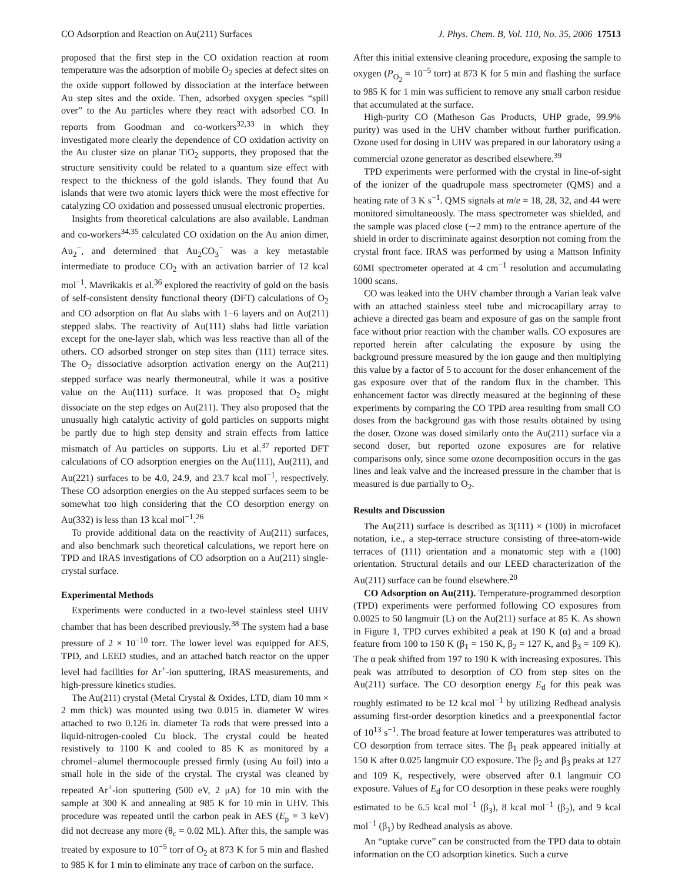CO Adsorption and Reaction on Au(211) Surfaces J. Phys. Chem. B, Vol. 110, No. 35, 2006 17513
proposed that the first step in the CO oxidation reaction at room temperature was the adsorption of mobile O<sub>2</sub> species at defect sites on the oxide support followed by dissociation at the interface between Au step sites and the oxide. Then, adsorbed oxygen species “spill over” to the Au particles where they react with adsorbed CO. In reports from Goodman and co-workers<sup>32,33</sup> in which they investigated more clearly the dependence of CO oxidation activity on the Au cluster size on planar TiO<sub>2</sub> supports, they proposed that the structure sensitivity could be related to a quantum size effect with respect to the thickness of the gold islands. They found that Au islands that were two atomic layers thick were the most effective for catalyzing CO oxidation and possessed unusual electronic properties.
Insights from theoretical calculations are also available. Landman and co-workers<sup>34,35</sup> calculated CO oxidation on the Au anion dimer, Au<sub>2</sub><sup>−</sup>, and determined that Au<sub>2</sub>CO<sub>3</sub><sup>−</sup> was a key metastable intermediate to produce CO<sub>2</sub> with an activation barrier of 12 kcal mol<sup>−1</sup>. Mavrikakis et al.<sup>36</sup> explored the reactivity of gold on the basis of self-consistent density functional theory (DFT) calculations of O<sub>2</sub> and CO adsorption on flat Au slabs with 1−6 layers and on Au(211) stepped slabs. The reactivity of Au(111) slabs had little variation except for the one-layer slab, which was less reactive than all of the others. CO adsorbed stronger on step sites than (111) terrace sites. The O<sub>2</sub> dissociative adsorption activation energy on the Au(211) stepped surface was nearly thermoneutral, while it was a positive value on the Au(111) surface. It was proposed that O<sub>2</sub> might dissociate on the step edges on Au(211). They also proposed that the unusually high catalytic activity of gold particles on supports might be partly due to high step density and strain effects from lattice mismatch of Au particles on supports. Liu et al.<sup>37</sup> reported DFT calculations of CO adsorption energies on the Au(111), Au(211), and Au(221) surfaces to be 4.0, 24.9, and 23.7 kcal mol<sup>−1</sup>, respectively. These CO adsorption energies on the Au stepped surfaces seem to be somewhat too high considering that the CO desorption energy on Au(332) is less than 13 kcal mol<sup>−1</sup>.<sup>26</sup>
To provide additional data on the reactivity of Au(211) surfaces, and also benchmark such theoretical calculations, we report here on TPD and IRAS investigations of CO adsorption on a Au(211) single-crystal surface.
Experimental Methods
Experiments were conducted in a two-level stainless steel UHV chamber that has been described previously.<sup>38</sup> The system had a base pressure of 2 × 10<sup>−10</sup> torr. The lower level was equipped for AES, TPD, and LEED studies, and an attached batch reactor on the upper level had facilities for Ar<sup>+</sup>-ion sputtering, IRAS measurements, and high-pressure kinetics studies.
The Au(211) crystal (Metal Crystal & Oxides, LTD, diam 10 mm × 2 mm thick) was mounted using two 0.015 in. diameter W wires attached to two 0.126 in. diameter Ta rods that were pressed into a liquid-nitrogen-cooled Cu block. The crystal could be heated resistively to 1100 K and cooled to 85 K as monitored by a chromel−alumel thermocouple pressed firmly (using Au foil) into a small hole in the side of the crystal. The crystal was cleaned by repeated Ar<sup>+</sup>-ion sputtering (500 eV, 2 μA) for 10 min with the sample at 300 K and annealing at 985 K for 10 min in UHV. This procedure was repeated until the carbon peak in AES (E<sub>p</sub> = 3 keV) did not decrease any more (θ<sub>c</sub> = 0.02 ML). After this, the sample was treated by exposure to 10<sup>−5</sup> torr of O<sub>2</sub> at 873 K for 5 min and flashed to 985 K for 1 min to eliminate any trace of carbon on the surface.
After this initial extensive cleaning procedure, exposing the sample to oxygen (P<sub>O<sub>2</sub></sub> = 10<sup>−5</sup> torr) at 873 K for 5 min and flashing the surface to 985 K for 1 min was sufficient to remove any small carbon residue that accumulated at the surface.
High-purity CO (Matheson Gas Products, UHP grade, 99.9% purity) was used in the UHV chamber without further purification. Ozone used for dosing in UHV was prepared in our laboratory using a commercial ozone generator as described elsewhere.<sup>39</sup>
TPD experiments were performed with the crystal in line-of-sight of the ionizer of the quadrupole mass spectrometer (QMS) and a heating rate of 3 K s<sup>−1</sup>. QMS signals at m/e = 18, 28, 32, and 44 were monitored simultaneously. The mass spectrometer was shielded, and the sample was placed close (∼2 mm) to the entrance aperture of the shield in order to discriminate against desorption not coming from the crystal front face. IRAS was performed by using a Mattson Infinity 60MI spectrometer operated at 4 cm<sup>−1</sup> resolution and accumulating 1000 scans.
CO was leaked into the UHV chamber through a Varian leak valve with an attached stainless steel tube and microcapillary array to achieve a directed gas beam and exposure of gas on the sample front face without prior reaction with the chamber walls. CO exposures are reported herein after calculating the exposure by using the background pressure measured by the ion gauge and then multiplying this value by a factor of 5 to account for the doser enhancement of the gas exposure over that of the random flux in the chamber. This enhancement factor was directly measured at the beginning of these experiments by comparing the CO TPD area resulting from small CO doses from the background gas with those results obtained by using the doser. Ozone was dosed similarly onto the Au(211) surface via a second doser, but reported ozone exposures are for relative comparisons only, since some ozone decomposition occurs in the gas lines and leak valve and the increased pressure in the chamber that is measured is due partially to O<sub>2</sub>.
Results and Discussion
The Au(211) surface is described as 3(111) × (100) in microfacet notation, i.e., a step-terrace structure consisting of three-atom-wide terraces of (111) orientation and a monatomic step with a (100) orientation. Structural details and our LEED characterization of the Au(211) surface can be found elsewhere.<sup>20</sup>
CO Adsorption on Au(211). Temperature-programmed desorption (TPD) experiments were performed following CO exposures from 0.0025 to 50 langmuir (L) on the Au(211) surface at 85 K. As shown in Figure 1, TPD curves exhibited a peak at 190 K (α) and a broad feature from 100 to 150 K (β<sub>1</sub> = 150 K, β<sub>2</sub> = 127 K, and β<sub>3</sub> = 109 K). The α peak shifted from 197 to 190 K with increasing exposures. This peak was attributed to desorption of CO from step sites on the Au(211) surface. The CO desorption energy E<sub>d</sub> for this peak was roughly estimated to be 12 kcal mol<sup>−1</sup> by utilizing Redhead analysis assuming first-order desorption kinetics and a preexponential factor of 10<sup>13</sup> s<sup>−1</sup>. The broad feature at lower temperatures was attributed to CO desorption from terrace sites. The β<sub>1</sub> peak appeared initially at 150 K after 0.025 langmuir CO exposure. The β<sub>2</sub> and β<sub>3</sub> peaks at 127 and 109 K, respectively, were observed after 0.1 langmuir CO exposure. Values of E<sub>d</sub> for CO desorption in these peaks were roughly estimated to be 6.5 kcal mol<sup>−1</sup> (β<sub>3</sub>), 8 kcal mol<sup>−1</sup> (β<sub>2</sub>), and 9 kcal mol<sup>−1</sup> (β<sub>1</sub>) by Redhead analysis as above.
An “uptake curve” can be constructed from the TPD data to obtain information on the CO adsorption kinetics. Such a curve